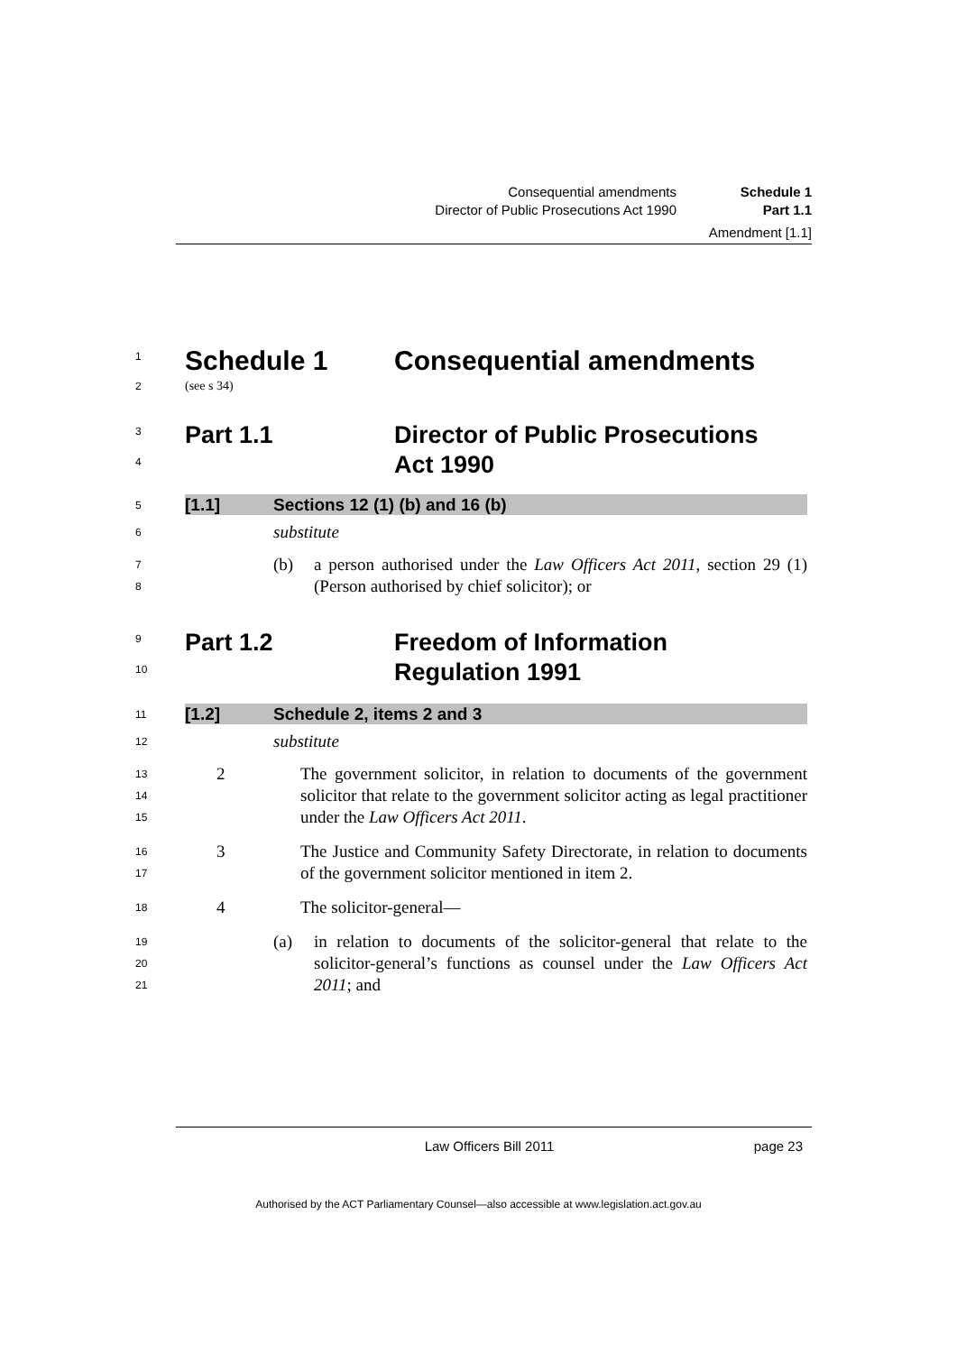Consequential amendments Schedule 1
Director of Public Prosecutions Act 1990 Part 1.1
Amendment [1.1]
1
Schedule 1 Consequential amendments
2
(see s 34)
3
4
Part 1.1 Director of Public Prosecutions
Act 1990
5
[1.1] Sections 12 (1) (b) and 16 (b)
6
substitute
7
8
(b) a person authorised under the Law Officers Act 2011, section 29 (1) (Person authorised by chief solicitor); or
9
10
Part 1.2 Freedom of Information
Regulation 1991
11
[1.2] Schedule 2, items 2 and 3
12
substitute
13
14
15
2 The government solicitor, in relation to documents of the government solicitor that relate to the government solicitor acting as legal practitioner under the Law Officers Act 2011.
16
17
3 The Justice and Community Safety Directorate, in relation to documents of the government solicitor mentioned in item 2.
18
4 The solicitor-general—
19
20
21
(a) in relation to documents of the solicitor-general that relate to the solicitor-general’s functions as counsel under the Law Officers Act 2011; and
Law Officers Bill 2011 page 23
Authorised by the ACT Parliamentary Counsel—also accessible at www.legislation.act.gov.au